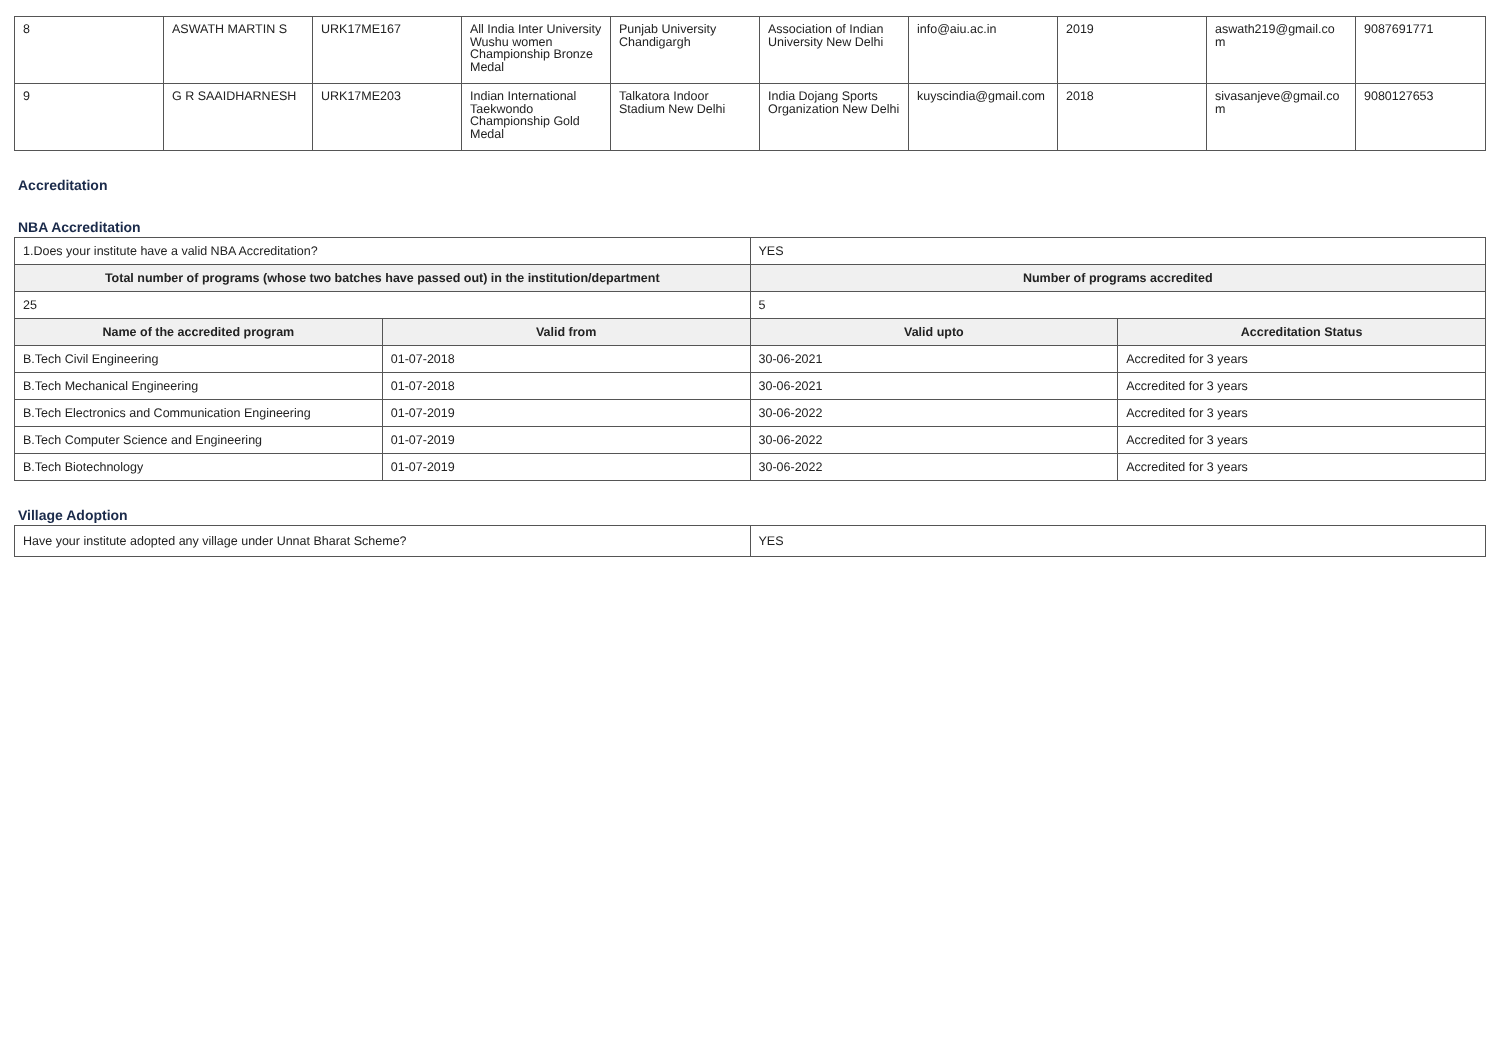| 8 | ASWATH MARTIN S | URK17ME167 | All India Inter University Wushu women Championship Bronze Medal | Punjab University Chandigargh | Association of Indian University New Delhi | info@aiu.ac.in | 2019 | aswath219@gmail.co m | 9087691771 |
| 9 | G R SAAIDHARNESH | URK17ME203 | Indian International Taekwondo Championship Gold Medal | Talkatora Indoor Stadium New Delhi | India Dojang Sports Organization New Delhi | kuyscindia@gmail.com | 2018 | sivasanjeve@gmail.co m | 9080127653 |
Accreditation
NBA Accreditation
| 1.Does your institute have a valid NBA Accreditation? | | YES | |
| Total number of programs (whose two batches have passed out) in the institution/department | | Number of programs accredited | |
| 25 | | 5 | |
| Name of the accredited program | Valid from | Valid upto | Accreditation Status |
| B.Tech Civil Engineering | 01-07-2018 | 30-06-2021 | Accredited for 3 years |
| B.Tech Mechanical Engineering | 01-07-2018 | 30-06-2021 | Accredited for 3 years |
| B.Tech Electronics and Communication Engineering | 01-07-2019 | 30-06-2022 | Accredited for 3 years |
| B.Tech Computer Science and Engineering | 01-07-2019 | 30-06-2022 | Accredited for 3 years |
| B.Tech Biotechnology | 01-07-2019 | 30-06-2022 | Accredited for 3 years |
Village Adoption
| Have your institute adopted any village under Unnat Bharat Scheme? | YES |